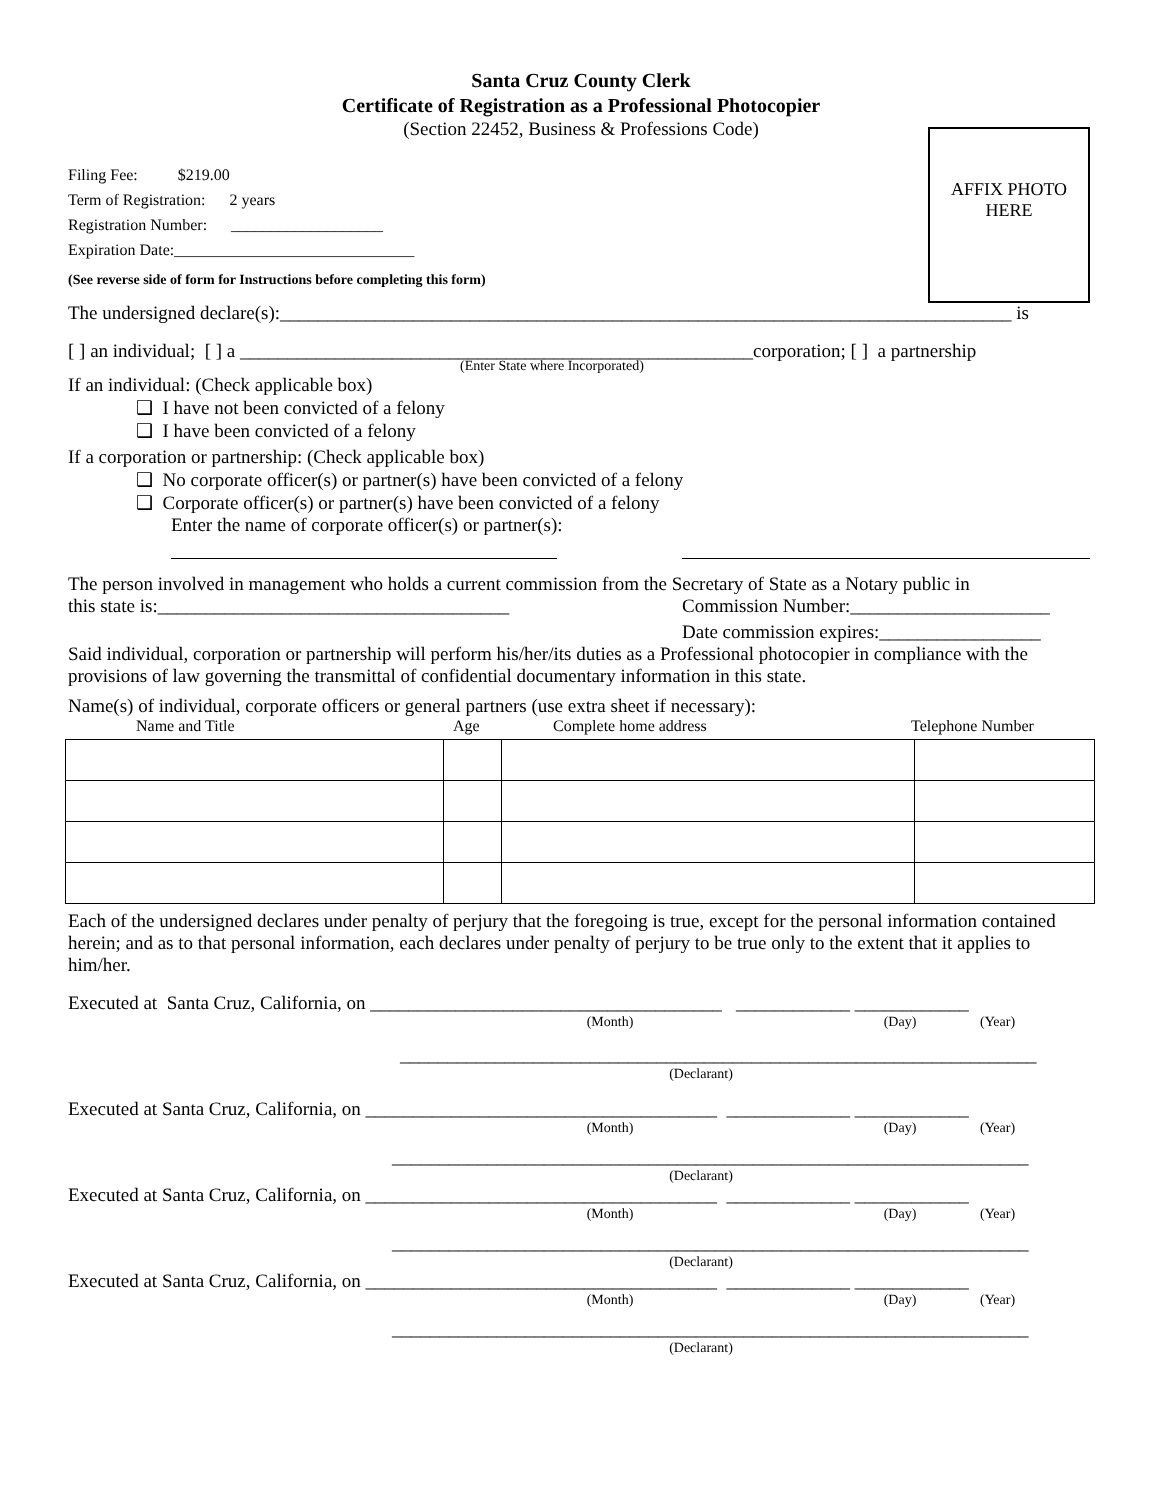Santa Cruz County Clerk
Certificate of Registration as a Professional Photocopier
(Section 22452, Business & Professions Code)
AFFIX PHOTO
HERE
Filing Fee: $219.00
Term of Registration: 2 years
Registration Number: ___________________
Expiration Date:______________________________
(See reverse side of form for Instructions before completing this form)
The undersigned declare(s):_____________________________________________________________________________ is
[ ] an individual; [ ] a ______________________________________________________corporation; [ ] a partnership
(Enter State where Incorporated)
If an individual: (Check applicable box)
❑ I have not been convicted of a felony
❑ I have been convicted of a felony
If a corporation or partnership: (Check applicable box)
❑ No corporate officer(s) or partner(s) have been convicted of a felony
❑ Corporate officer(s) or partner(s) have been convicted of a felony
Enter the name of corporate officer(s) or partner(s):
The person involved in management who holds a current commission from the Secretary of State as a Notary public in
this state is:_____________________________________ Commission Number:_____________________
Date commission expires:_________________
Said individual, corporation or partnership will perform his/her/its duties as a Professional photocopier in compliance with the provisions of law governing the transmittal of confidential documentary information in this state.
Name(s) of individual, corporate officers or general partners (use extra sheet if necessary):
Name and Title Age Complete home address Telephone Number
Each of the undersigned declares under penalty of perjury that the foregoing is true, except for the personal information contained herein; and as to that personal information, each declares under penalty of perjury to be true only to the extent that it applies to him/her.
Executed at Santa Cruz, California, on _____________________________________ ____________ ____________
(Month) (Day) (Year)
___________________________________________________________________
(Declarant)
Executed at Santa Cruz, California, on _____________________________________ _____________ ____________
(Month) (Day) (Year)
___________________________________________________________________
(Declarant)
Executed at Santa Cruz, California, on _____________________________________ _____________ ____________
(Month) (Day) (Year)
___________________________________________________________________
(Declarant)
Executed at Santa Cruz, California, on _____________________________________ _____________ ____________
(Month) (Day) (Year)
___________________________________________________________________
(Declarant)